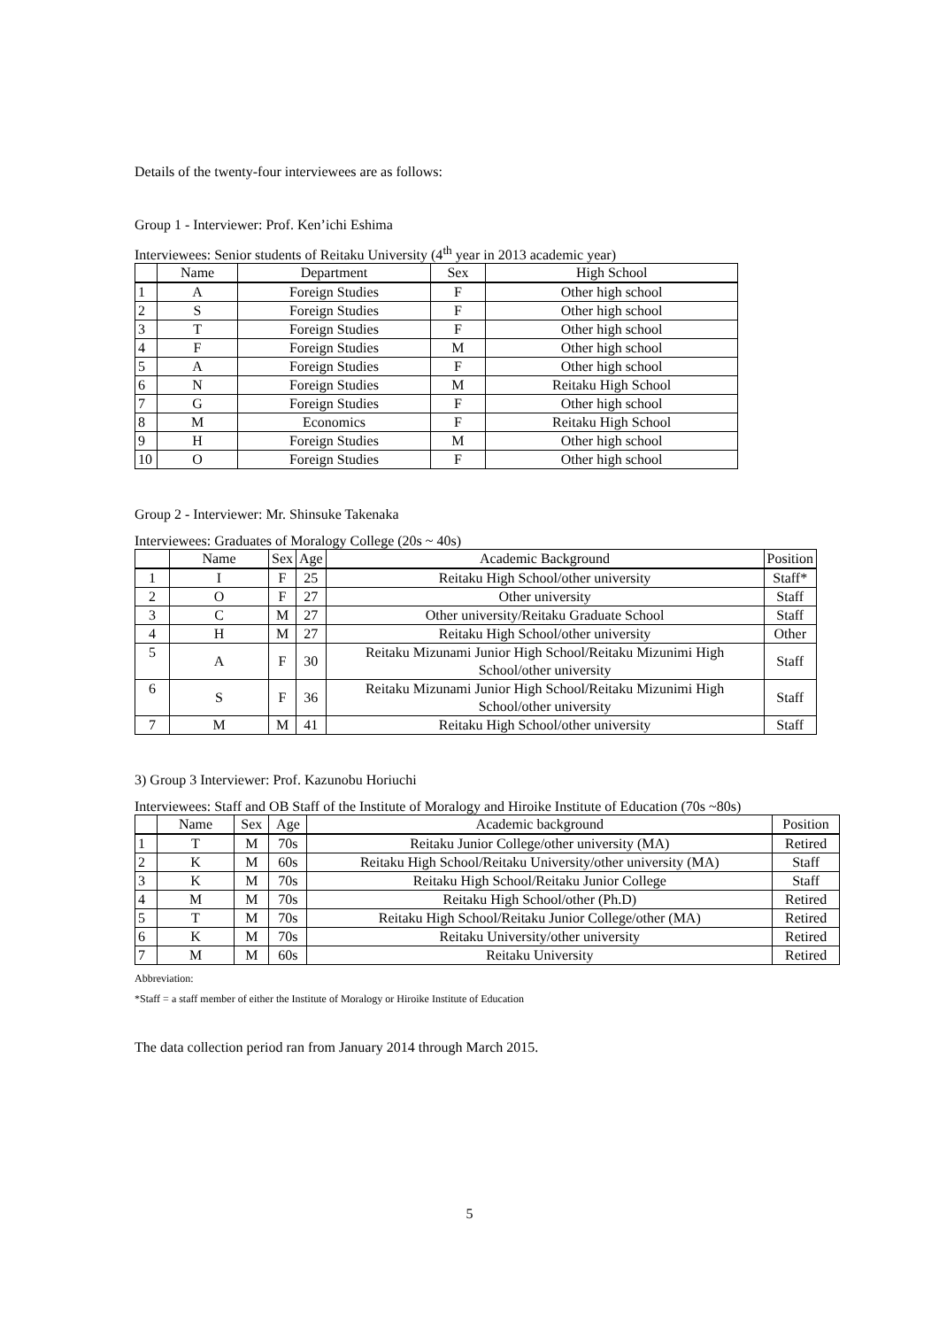Details of the twenty-four interviewees are as follows:
Group 1 - Interviewer: Prof. Ken’ichi Eshima
Interviewees: Senior students of Reitaku University (4<sup>th</sup> year in 2013 academic year)
| | Name | Department | Sex | High School |
| --- | --- | --- | --- | --- |
| 1 | A | Foreign Studies | F | Other high school |
| 2 | S | Foreign Studies | F | Other high school |
| 3 | T | Foreign Studies | F | Other high school |
| 4 | F | Foreign Studies | M | Other high school |
| 5 | A | Foreign Studies | F | Other high school |
| 6 | N | Foreign Studies | M | Reitaku High School |
| 7 | G | Foreign Studies | F | Other high school |
| 8 | M | Economics | F | Reitaku High School |
| 9 | H | Foreign Studies | M | Other high school |
| 10 | O | Foreign Studies | F | Other high school |
Group 2 - Interviewer: Mr. Shinsuke Takenaka
Interviewees: Graduates of Moralogy College (20s ~ 40s)
| | Name | Sex | Age | Academic Background | Position |
| --- | --- | --- | --- | --- | --- |
| 1 | I | F | 25 | Reitaku High School/other university | Staff* |
| 2 | O | F | 27 | Other university | Staff |
| 3 | C | M | 27 | Other university/Reitaku Graduate School | Staff |
| 4 | H | M | 27 | Reitaku High School/other university | Other |
| 5 | A | F | 30 | Reitaku Mizunami Junior High School/Reitaku Mizunimi High School/other university | Staff |
| 6 | S | F | 36 | Reitaku Mizunami Junior High School/Reitaku Mizunimi High School/other university | Staff |
| 7 | M | M | 41 | Reitaku High School/other university | Staff |
3) Group 3 Interviewer: Prof. Kazunobu Horiuchi
Interviewees: Staff and OB Staff of the Institute of Moralogy and Hiroike Institute of Education (70s ~80s)
| | Name | Sex | Age | Academic background | Position |
| --- | --- | --- | --- | --- | --- |
| 1 | T | M | 70s | Reitaku Junior College/other university (MA) | Retired |
| 2 | K | M | 60s | Reitaku High School/Reitaku University/other university (MA) | Staff |
| 3 | K | M | 70s | Reitaku High School/Reitaku Junior College | Staff |
| 4 | M | M | 70s | Reitaku High School/other (Ph.D) | Retired |
| 5 | T | M | 70s | Reitaku High School/Reitaku Junior College/other (MA) | Retired |
| 6 | K | M | 70s | Reitaku University/other university | Retired |
| 7 | M | M | 60s | Reitaku University | Retired |
Abbreviation:
*Staff = a staff member of either the Institute of Moralogy or Hiroike Institute of Education
The data collection period ran from January 2014 through March 2015.
5